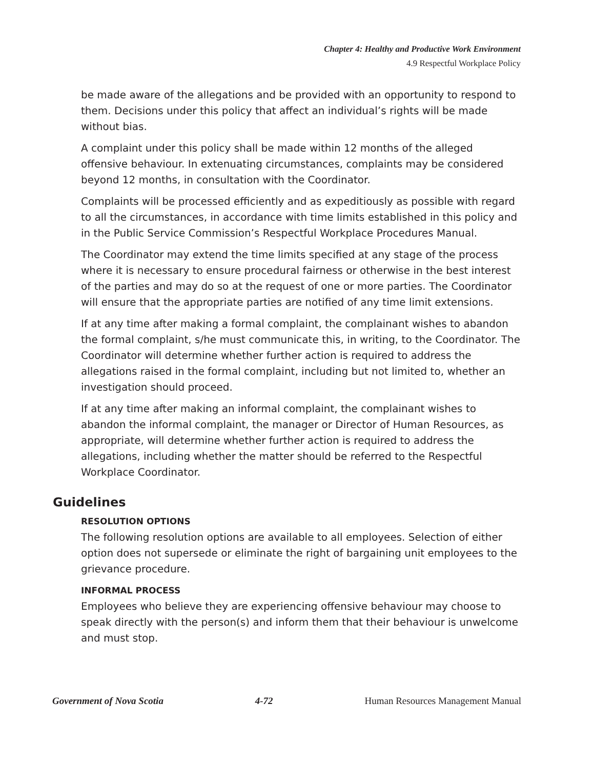Chapter 4: Healthy and Productive Work Environment
4.9 Respectful Workplace Policy
be made aware of the allegations and be provided with an opportunity to respond to them. Decisions under this policy that affect an individual’s rights will be made without bias.
A complaint under this policy shall be made within 12 months of the alleged offensive behaviour. In extenuating circumstances, complaints may be considered beyond 12 months, in consultation with the Coordinator.
Complaints will be processed efficiently and as expeditiously as possible with regard to all the circumstances, in accordance with time limits established in this policy and in the Public Service Commission’s Respectful Workplace Procedures Manual.
The Coordinator may extend the time limits specified at any stage of the process where it is necessary to ensure procedural fairness or otherwise in the best interest of the parties and may do so at the request of one or more parties. The Coordinator will ensure that the appropriate parties are notified of any time limit extensions.
If at any time after making a formal complaint, the complainant wishes to abandon the formal complaint, s/he must communicate this, in writing, to the Coordinator. The Coordinator will determine whether further action is required to address the allegations raised in the formal complaint, including but not limited to, whether an investigation should proceed.
If at any time after making an informal complaint, the complainant wishes to abandon the informal complaint, the manager or Director of Human Resources, as appropriate, will determine whether further action is required to address the allegations, including whether the matter should be referred to the Respectful Workplace Coordinator.
Guidelines
RESOLUTION OPTIONS
The following resolution options are available to all employees. Selection of either option does not supersede or eliminate the right of bargaining unit employees to the grievance procedure.
INFORMAL PROCESS
Employees who believe they are experiencing offensive behaviour may choose to speak directly with the person(s) and inform them that their behaviour is unwelcome and must stop.
Government of Nova Scotia 4-72 Human Resources Management Manual